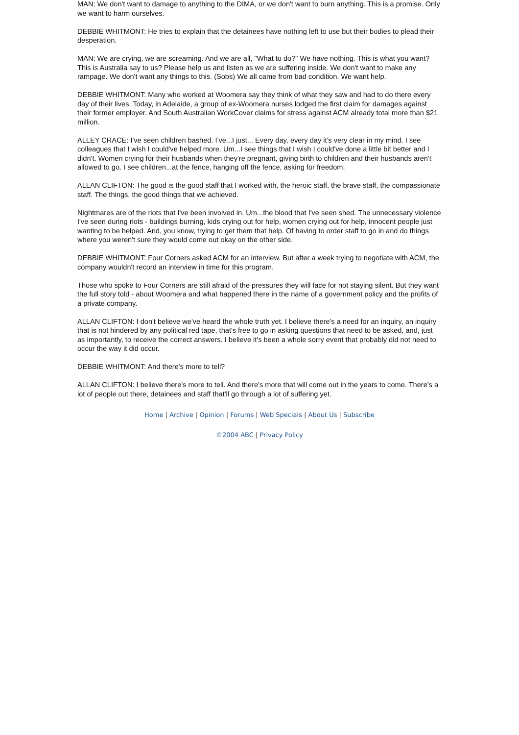MAN: We don't want to damage to anything to the DIMA, or we don't want to burn anything. This is a promise. Only we want to harm ourselves.
DEBBIE WHITMONT: He tries to explain that the detainees have nothing left to use but their bodies to plead their desperation.
MAN: We are crying, we are screaming. And we are all, "What to do?" We have nothing. This is what you want? This is Australia say to us? Please help us and listen as we are suffering inside. We don't want to make any rampage. We don't want any things to this. (Sobs) We all came from bad condition. We want help.
DEBBIE WHITMONT: Many who worked at Woomera say they think of what they saw and had to do there every day of their lives. Today, in Adelaide, a group of ex-Woomera nurses lodged the first claim for damages against their former employer. And South Australian WorkCover claims for stress against ACM already total more than $21 million.
ALLEY CRACE: I've seen children bashed. I've...I just... Every day, every day it's very clear in my mind. I see colleagues that I wish I could've helped more. Um...I see things that I wish I could've done a little bit better and I didn't. Women crying for their husbands when they're pregnant, giving birth to children and their husbands aren't allowed to go. I see children...at the fence, hanging off the fence, asking for freedom.
ALLAN CLIFTON: The good is the good staff that I worked with, the heroic staff, the brave staff, the compassionate staff. The things, the good things that we achieved.
Nightmares are of the riots that I've been involved in. Um...the blood that I've seen shed. The unnecessary violence I've seen during riots - buildings burning, kids crying out for help, women crying out for help, innocent people just wanting to be helped. And, you know, trying to get them that help. Of having to order staff to go in and do things where you weren't sure they would come out okay on the other side.
DEBBIE WHITMONT: Four Corners asked ACM for an interview. But after a week trying to negotiate with ACM, the company wouldn't record an interview in time for this program.
Those who spoke to Four Corners are still afraid of the pressures they will face for not staying silent. But they want the full story told - about Woomera and what happened there in the name of a government policy and the profits of a private company.
ALLAN CLIFTON: I don't believe we've heard the whole truth yet. I believe there's a need for an inquiry, an inquiry that is not hindered by any political red tape, that's free to go in asking questions that need to be asked, and, just as importantly, to receive the correct answers. I believe it's been a whole sorry event that probably did not need to occur the way it did occur.
DEBBIE WHITMONT: And there's more to tell?
ALLAN CLIFTON: I believe there's more to tell. And there's more that will come out in the years to come. There's a lot of people out there, detainees and staff that'll go through a lot of suffering yet.
Home | Archive | Opinion | Forums | Web Specials | About Us | Subscribe
©2004 ABC | Privacy Policy